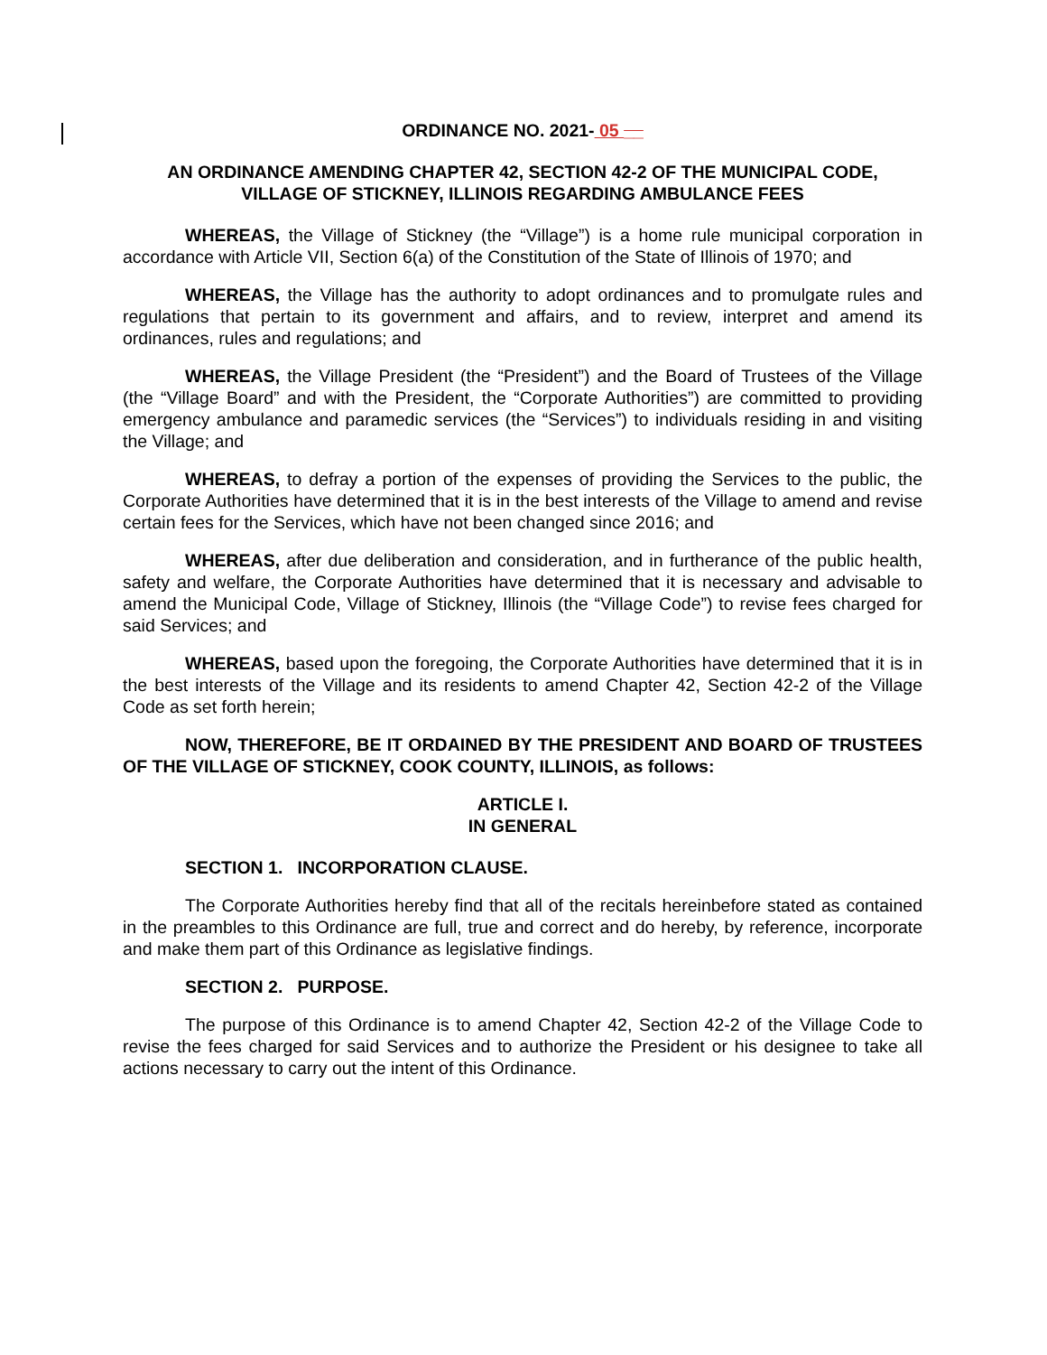ORDINANCE NO. 2021- 05 __
AN ORDINANCE AMENDING CHAPTER 42, SECTION 42-2 OF THE MUNICIPAL CODE,
VILLAGE OF STICKNEY, ILLINOIS REGARDING AMBULANCE FEES
WHEREAS, the Village of Stickney (the “Village”) is a home rule municipal corporation in accordance with Article VII, Section 6(a) of the Constitution of the State of Illinois of 1970; and
WHEREAS, the Village has the authority to adopt ordinances and to promulgate rules and regulations that pertain to its government and affairs, and to review, interpret and amend its ordinances, rules and regulations; and
WHEREAS, the Village President (the “President”) and the Board of Trustees of the Village (the “Village Board” and with the President, the “Corporate Authorities”) are committed to providing emergency ambulance and paramedic services (the “Services”) to individuals residing in and visiting the Village; and
WHEREAS, to defray a portion of the expenses of providing the Services to the public, the Corporate Authorities have determined that it is in the best interests of the Village to amend and revise certain fees for the Services, which have not been changed since 2016; and
WHEREAS, after due deliberation and consideration, and in furtherance of the public health, safety and welfare, the Corporate Authorities have determined that it is necessary and advisable to amend the Municipal Code, Village of Stickney, Illinois (the “Village Code”) to revise fees charged for said Services; and
WHEREAS, based upon the foregoing, the Corporate Authorities have determined that it is in the best interests of the Village and its residents to amend Chapter 42, Section 42-2 of the Village Code as set forth herein;
NOW, THEREFORE, BE IT ORDAINED BY THE PRESIDENT AND BOARD OF TRUSTEES OF THE VILLAGE OF STICKNEY, COOK COUNTY, ILLINOIS, as follows:
ARTICLE I.
IN GENERAL
SECTION 1. INCORPORATION CLAUSE.
The Corporate Authorities hereby find that all of the recitals hereinbefore stated as contained in the preambles to this Ordinance are full, true and correct and do hereby, by reference, incorporate and make them part of this Ordinance as legislative findings.
SECTION 2. PURPOSE.
The purpose of this Ordinance is to amend Chapter 42, Section 42-2 of the Village Code to revise the fees charged for said Services and to authorize the President or his designee to take all actions necessary to carry out the intent of this Ordinance.